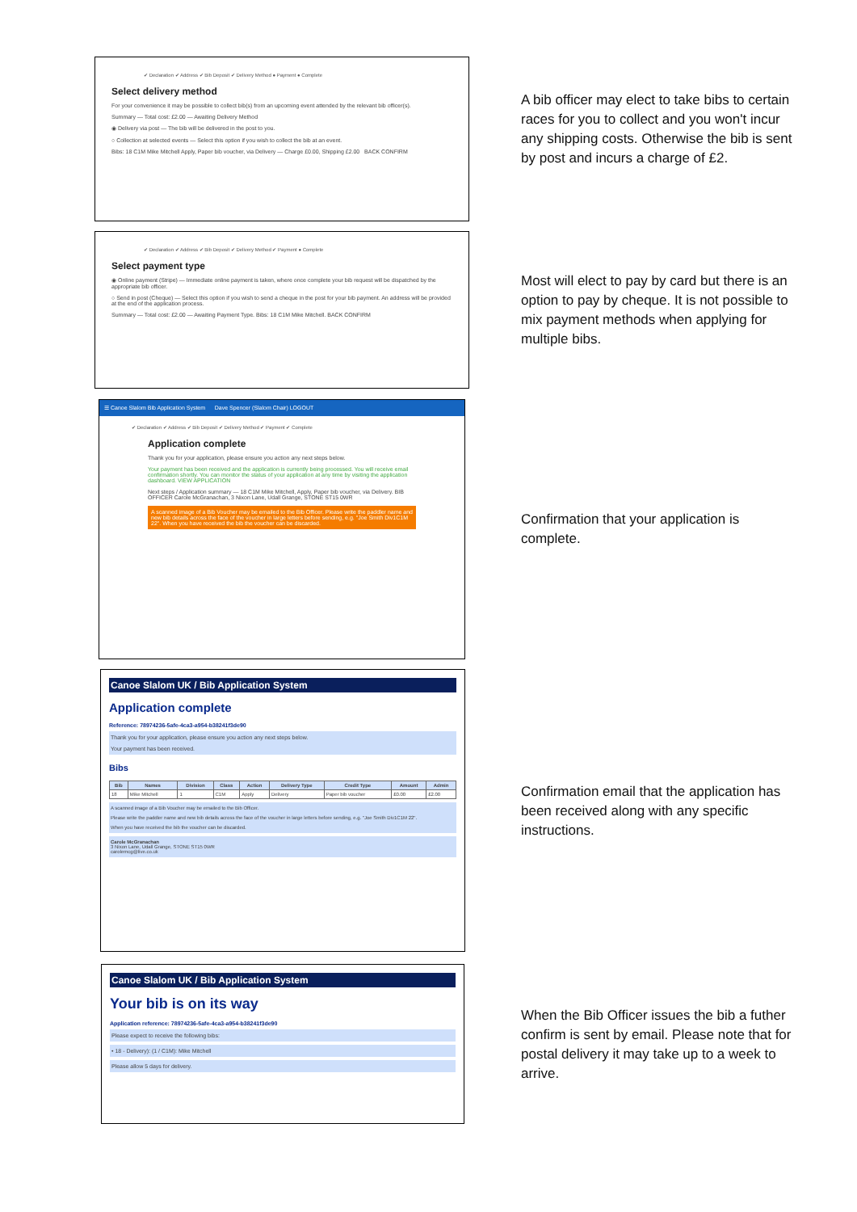✔ Declaration ✔ Address ✔ Bib Deposit ✔ Delivery Method ● Payment ● Complete
Select delivery method
For your convenience it may be possible to collect bib(s) from an upcoming event attended by the relevant bib officer(s).
Summary — Total cost: £2.00 — Awaiting Delivery Method
◉ Delivery via post — The bib will be delivered in the post to you.
○ Collection at selected events — Select this option if you wish to collect the bib at an event.
Bibs: 18 C1M Mike Mitchell Apply, Paper bib voucher, via Delivery — Charge £0.00, Shipping £2.00 BACK CONFIRM
A bib officer may elect to take bibs to certain races for you to collect and you won't incur any shipping costs. Otherwise the bib is sent by post and incurs a charge of £2.
✔ Declaration ✔ Address ✔ Bib Deposit ✔ Delivery Method ✔ Payment ● Complete
Select payment type
◉ Online payment (Stripe) — Immediate online payment is taken, where once complete your bib request will be dispatched by the appropriate bib officer.
○ Send in post (Cheque) — Select this option if you wish to send a cheque in the post for your bib payment. An address will be provided at the end of the application process.
Summary — Total cost: £2.00 — Awaiting Payment Type. Bibs: 18 C1M Mike Mitchell. BACK CONFIRM
Most will elect to pay by card but there is an option to pay by cheque. It is not possible to mix payment methods when applying for multiple bibs.
☰ Canoe Slalom Bib Application System Dave Spencer (Slalom Chair) LOGOUT
✔ Declaration ✔ Address ✔ Bib Deposit ✔ Delivery Method ✔ Payment ✔ Complete
Application complete
Thank you for your application, please ensure you action any next steps below.
Your payment has been received and the application is currently being processed. You will receive email confirmation shortly. You can monitor the status of your application at any time by visiting the application dashboard. VIEW APPLICATION
Next steps / Application summary — 18 C1M Mike Mitchell, Apply, Paper bib voucher, via Delivery. BIB OFFICER Carole McGranachan, 3 Nixon Lane, Udall Grange, STONE ST15 0WR
A scanned image of a Bib Voucher may be emailed to the Bib Officer. Please write the paddler name and new bib details across the face of the voucher in large letters before sending, e.g. "Joe Smith Div1C1M 22". When you have received the bib the voucher can be discarded.
Confirmation that your application is complete.
Canoe Slalom UK / Bib Application System
Application complete
Reference: 78974236-5afe-4ca3-a954-b38241f3de90
Thank you for your application, please ensure you action any next steps below.
Your payment has been received.
Bibs
| Bib | Names | Division | Class | Action | Delivery Type | Credit Type | Amount | Admin |
| --- | --- | --- | --- | --- | --- | --- | --- | --- |
| 18 | Mike Mitchell | 1 | C1M | Apply | Delivery | Paper bib voucher | £0.00 | £2.00 |
A scanned image of a Bib Voucher may be emailed to the Bib Officer.
Please write the paddler name and new bib details across the face of the voucher in large letters before sending, e.g. "Joe Smith Div1C1M 22".
When you have received the bib the voucher can be discarded.
Carole McGranachan
3 Nixon Lane, Udall Grange, STONE ST15 0WR
carolemcg@live.co.uk
Confirmation email that the application has been received along with any specific instructions.
Canoe Slalom UK / Bib Application System
Your bib is on its way
Application reference: 78974236-5afe-4ca3-a954-b38241f3de90
Please expect to receive the following bibs:
• 18 - Delivery): (1 / C1M): Mike Mitchell
Please allow 5 days for delivery.
When the Bib Officer issues the bib a futher confirm is sent by email. Please note that for postal delivery it may take up to a week to arrive.